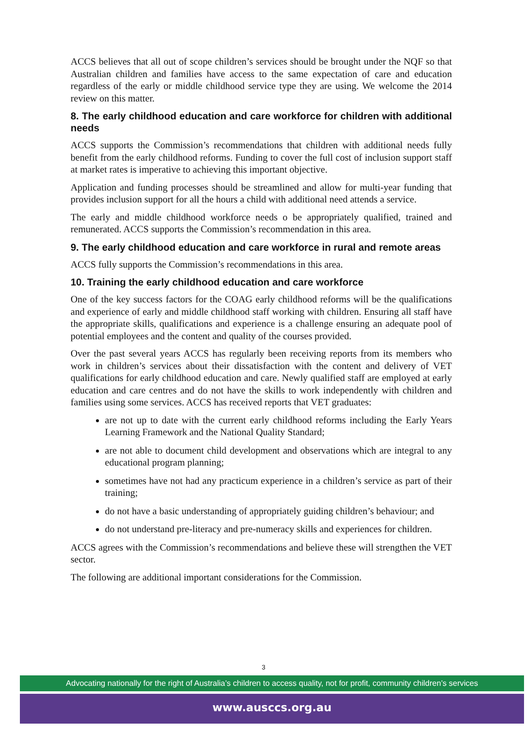ACCS believes that all out of scope children’s services should be brought under the NQF so that Australian children and families have access to the same expectation of care and education regardless of the early or middle childhood service type they are using. We welcome the 2014 review on this matter.
8. The early childhood education and care workforce for children with additional needs
ACCS supports the Commission’s recommendations that children with additional needs fully benefit from the early childhood reforms. Funding to cover the full cost of inclusion support staff at market rates is imperative to achieving this important objective.
Application and funding processes should be streamlined and allow for multi-year funding that provides inclusion support for all the hours a child with additional need attends a service.
The early and middle childhood workforce needs o be appropriately qualified, trained and remunerated. ACCS supports the Commission’s recommendation in this area.
9. The early childhood education and care workforce in rural and remote areas
ACCS fully supports the Commission’s recommendations in this area.
10. Training the early childhood education and care workforce
One of the key success factors for the COAG early childhood reforms will be the qualifications and experience of early and middle childhood staff working with children. Ensuring all staff have the appropriate skills, qualifications and experience is a challenge ensuring an adequate pool of potential employees and the content and quality of the courses provided.
Over the past several years ACCS has regularly been receiving reports from its members who work in children’s services about their dissatisfaction with the content and delivery of VET qualifications for early childhood education and care. Newly qualified staff are employed at early education and care centres and do not have the skills to work independently with children and families using some services. ACCS has received reports that VET graduates:
are not up to date with the current early childhood reforms including the Early Years Learning Framework and the National Quality Standard;
are not able to document child development and observations which are integral to any educational program planning;
sometimes have not had any practicum experience in a children’s service as part of their training;
do not have a basic understanding of appropriately guiding children’s behaviour; and
do not understand pre-literacy and pre-numeracy skills and experiences for children.
ACCS agrees with the Commission’s recommendations and believe these will strengthen the VET sector.
The following are additional important considerations for the Commission.
3
Advocating nationally for the right of Australia’s children to access quality, not for profit, community children’s services
www.ausccs.org.au